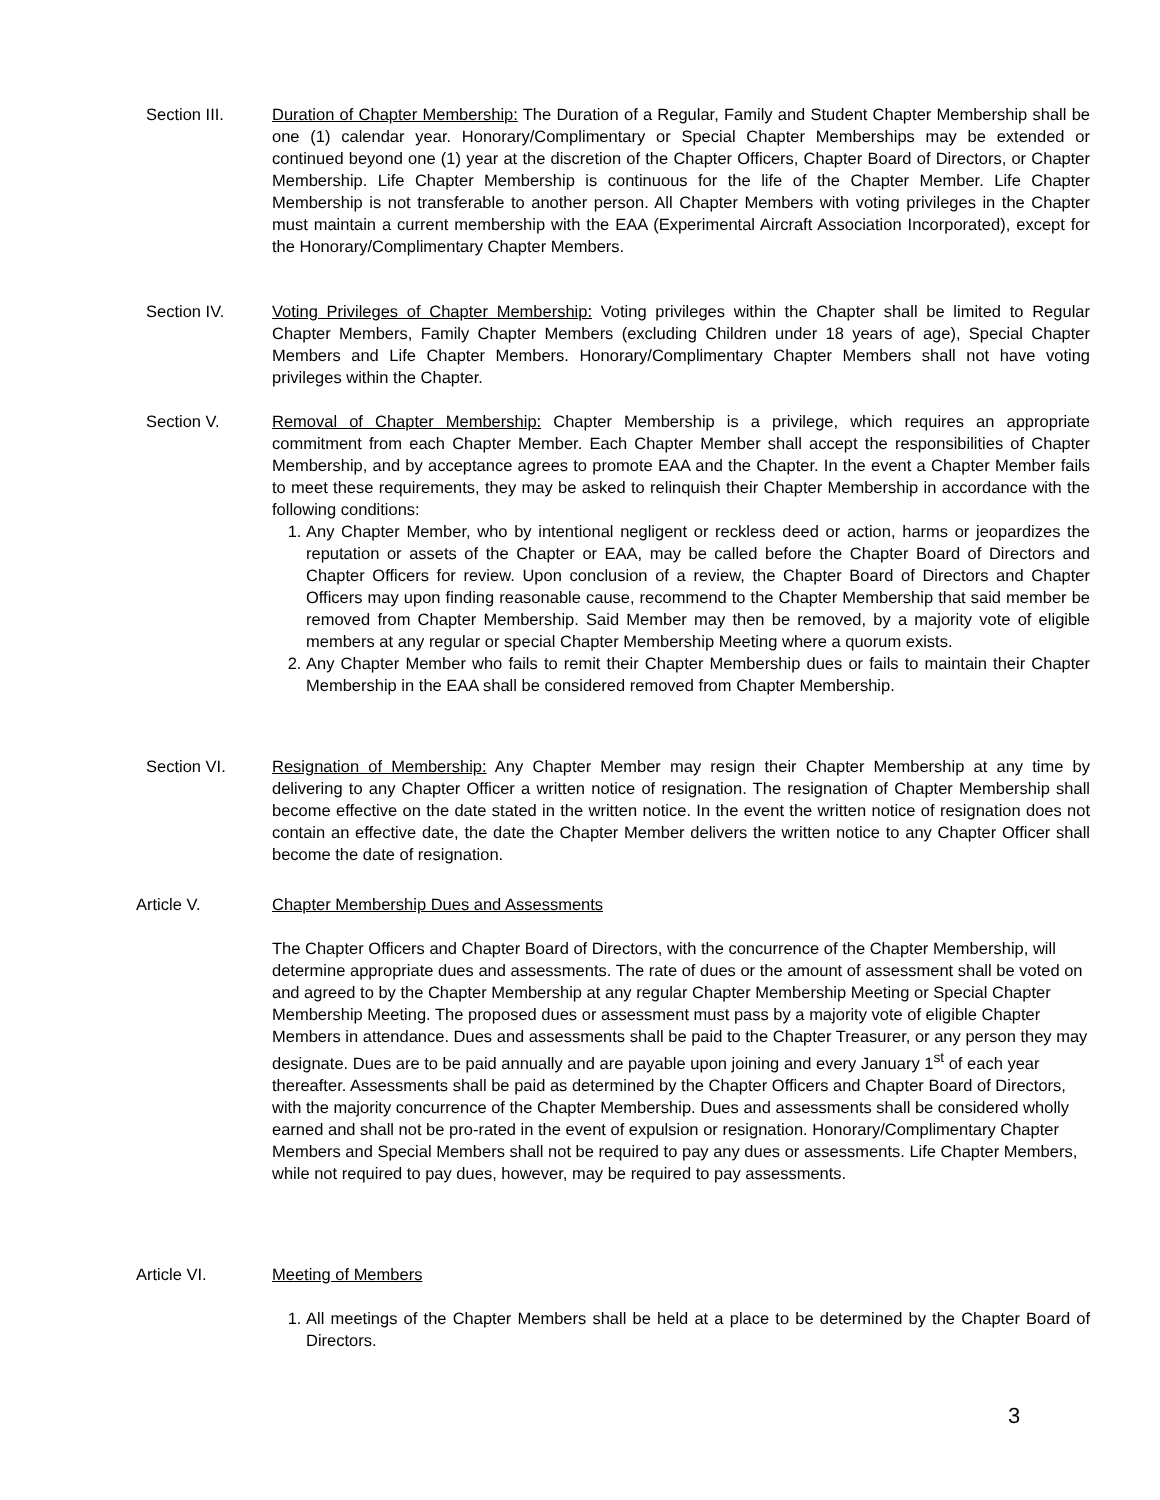Section III. Duration of Chapter Membership: The Duration of a Regular, Family and Student Chapter Membership shall be one (1) calendar year. Honorary/Complimentary or Special Chapter Memberships may be extended or continued beyond one (1) year at the discretion of the Chapter Officers, Chapter Board of Directors, or Chapter Membership. Life Chapter Membership is continuous for the life of the Chapter Member. Life Chapter Membership is not transferable to another person. All Chapter Members with voting privileges in the Chapter must maintain a current membership with the EAA (Experimental Aircraft Association Incorporated), except for the Honorary/Complimentary Chapter Members.
Section IV. Voting Privileges of Chapter Membership: Voting privileges within the Chapter shall be limited to Regular Chapter Members, Family Chapter Members (excluding Children under 18 years of age), Special Chapter Members and Life Chapter Members. Honorary/Complimentary Chapter Members shall not have voting privileges within the Chapter.
Section V. Removal of Chapter Membership: Chapter Membership is a privilege, which requires an appropriate commitment from each Chapter Member. Each Chapter Member shall accept the responsibilities of Chapter Membership, and by acceptance agrees to promote EAA and the Chapter. In the event a Chapter Member fails to meet these requirements, they may be asked to relinquish their Chapter Membership in accordance with the following conditions:
1. Any Chapter Member, who by intentional negligent or reckless deed or action, harms or jeopardizes the reputation or assets of the Chapter or EAA, may be called before the Chapter Board of Directors and Chapter Officers for review. Upon conclusion of a review, the Chapter Board of Directors and Chapter Officers may upon finding reasonable cause, recommend to the Chapter Membership that said member be removed from Chapter Membership. Said Member may then be removed, by a majority vote of eligible members at any regular or special Chapter Membership Meeting where a quorum exists.
2. Any Chapter Member who fails to remit their Chapter Membership dues or fails to maintain their Chapter Membership in the EAA shall be considered removed from Chapter Membership.
Section VI. Resignation of Membership: Any Chapter Member may resign their Chapter Membership at any time by delivering to any Chapter Officer a written notice of resignation. The resignation of Chapter Membership shall become effective on the date stated in the written notice. In the event the written notice of resignation does not contain an effective date, the date the Chapter Member delivers the written notice to any Chapter Officer shall become the date of resignation.
Article V. Chapter Membership Dues and Assessments
The Chapter Officers and Chapter Board of Directors, with the concurrence of the Chapter Membership, will determine appropriate dues and assessments. The rate of dues or the amount of assessment shall be voted on and agreed to by the Chapter Membership at any regular Chapter Membership Meeting or Special Chapter Membership Meeting. The proposed dues or assessment must pass by a majority vote of eligible Chapter Members in attendance. Dues and assessments shall be paid to the Chapter Treasurer, or any person they may designate. Dues are to be paid annually and are payable upon joining and every January 1<sup>st</sup> of each year thereafter. Assessments shall be paid as determined by the Chapter Officers and Chapter Board of Directors, with the majority concurrence of the Chapter Membership. Dues and assessments shall be considered wholly earned and shall not be pro-rated in the event of expulsion or resignation. Honorary/Complimentary Chapter Members and Special Members shall not be required to pay any dues or assessments. Life Chapter Members, while not required to pay dues, however, may be required to pay assessments.
Article VI. Meeting of Members
1. All meetings of the Chapter Members shall be held at a place to be determined by the Chapter Board of Directors.
3